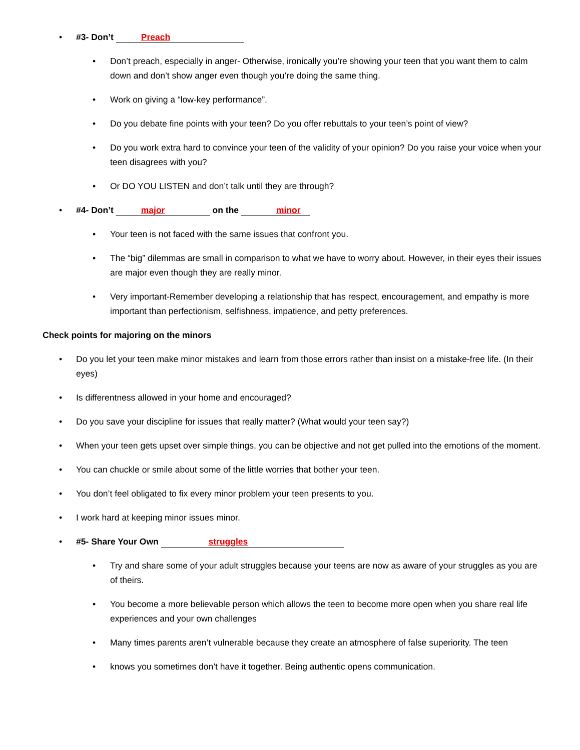• #3- Don’t Preach
• Don’t preach, especially in anger- Otherwise, ironically you’re showing your teen that you want them to calm down and don’t show anger even though you’re doing the same thing.
• Work on giving a “low-key performance”.
• Do you debate fine points with your teen? Do you offer rebuttals to your teen’s point of view?
• Do you work extra hard to convince your teen of the validity of your opinion? Do you raise your voice when your teen disagrees with you?
• Or DO YOU LISTEN and don’t talk until they are through?
• #4- Don’t major on the minor
• Your teen is not faced with the same issues that confront you.
• The “big” dilemmas are small in comparison to what we have to worry about. However, in their eyes their issues are major even though they are really minor.
• Very important-Remember developing a relationship that has respect, encouragement, and empathy is more important than perfectionism, selfishness, impatience, and petty preferences.
Check points for majoring on the minors
• Do you let your teen make minor mistakes and learn from those errors rather than insist on a mistake-free life. (In their eyes)
• Is differentness allowed in your home and encouraged?
• Do you save your discipline for issues that really matter? (What would your teen say?)
• When your teen gets upset over simple things, you can be objective and not get pulled into the emotions of the moment.
• You can chuckle or smile about some of the little worries that bother your teen.
• You don’t feel obligated to fix every minor problem your teen presents to you.
• I work hard at keeping minor issues minor.
• #5- Share Your Own struggles
• Try and share some of your adult struggles because your teens are now as aware of your struggles as you are of theirs.
• You become a more believable person which allows the teen to become more open when you share real life experiences and your own challenges
• Many times parents aren’t vulnerable because they create an atmosphere of false superiority. The teen
• knows you sometimes don’t have it together. Being authentic opens communication.